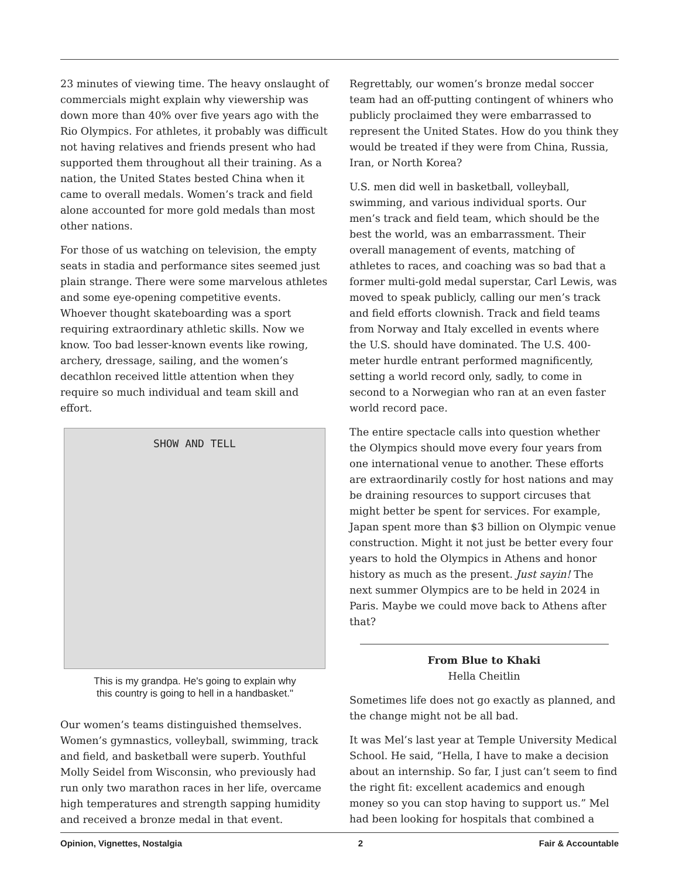23 minutes of viewing time. The heavy onslaught of commercials might explain why viewership was down more than 40% over five years ago with the Rio Olympics. For athletes, it probably was difficult not having relatives and friends present who had supported them throughout all their training. As a nation, the United States bested China when it came to overall medals. Women’s track and field alone accounted for more gold medals than most other nations.
For those of us watching on television, the empty seats in stadia and performance sites seemed just plain strange. There were some marvelous athletes and some eye-opening competitive events. Whoever thought skateboarding was a sport requiring extraordinary athletic skills. Now we know. Too bad lesser-known events like rowing, archery, dressage, sailing, and the women’s decathlon received little attention when they require so much individual and team skill and effort.
SHOW AND TELL
This is my grandpa. He's going to explain why
this country is going to hell in a handbasket."
Our women’s teams distinguished themselves. Women’s gymnastics, volleyball, swimming, track and field, and basketball were superb. Youthful Molly Seidel from Wisconsin, who previously had run only two marathon races in her life, overcame high temperatures and strength sapping humidity and received a bronze medal in that event.
Regrettably, our women’s bronze medal soccer team had an off-putting contingent of whiners who publicly proclaimed they were embarrassed to represent the United States. How do you think they would be treated if they were from China, Russia, Iran, or North Korea?
U.S. men did well in basketball, volleyball, swimming, and various individual sports. Our men’s track and field team, which should be the best the world, was an embarrassment. Their overall management of events, matching of athletes to races, and coaching was so bad that a former multi-gold medal superstar, Carl Lewis, was moved to speak publicly, calling our men’s track and field efforts clownish. Track and field teams from Norway and Italy excelled in events where the U.S. should have dominated. The U.S. 400-meter hurdle entrant performed magnificently, setting a world record only, sadly, to come in second to a Norwegian who ran at an even faster world record pace.
The entire spectacle calls into question whether the Olympics should move every four years from one international venue to another. These efforts are extraordinarily costly for host nations and may be draining resources to support circuses that might better be spent for services. For example, Japan spent more than $3 billion on Olympic venue construction. Might it not just be better every four years to hold the Olympics in Athens and honor history as much as the present. Just sayin! The next summer Olympics are to be held in 2024 in Paris. Maybe we could move back to Athens after that?
From Blue to Khaki
Hella Cheitlin
Sometimes life does not go exactly as planned, and the change might not be all bad.
It was Mel’s last year at Temple University Medical School. He said, “Hella, I have to make a decision about an internship. So far, I just can’t seem to find the right fit: excellent academics and enough money so you can stop having to support us.” Mel had been looking for hospitals that combined a
Opinion, Vignettes, Nostalgia 2 Fair & Accountable